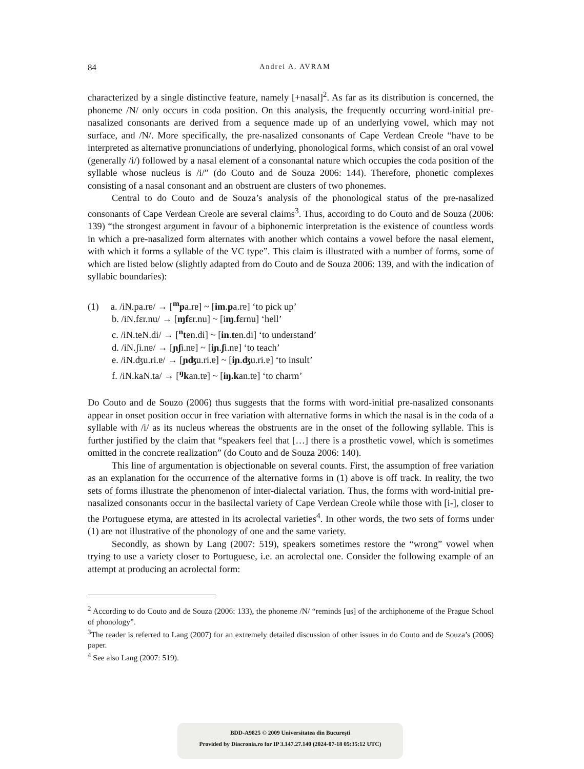84
Andrei A. AVRAM
characterized by a single distinctive feature, namely [+nasal]<sup>2</sup>. As far as its distribution is concerned, the phoneme /N/ only occurs in coda position. On this analysis, the frequently occurring word-initial pre-nasalized consonants are derived from a sequence made up of an underlying vowel, which may not surface, and /N/. More specifically, the pre-nasalized consonants of Cape Verdean Creole “have to be interpreted as alternative pronunciations of underlying, phonological forms, which consist of an oral vowel (generally /i/) followed by a nasal element of a consonantal nature which occupies the coda position of the syllable whose nucleus is /i/” (do Couto and de Souza 2006: 144). Therefore, phonetic complexes consisting of a nasal consonant and an obstruent are clusters of two phonemes.
Central to do Couto and de Souza’s analysis of the phonological status of the pre-nasalized consonants of Cape Verdean Creole are several claims<sup>3</sup>. Thus, according to do Couto and de Souza (2006: 139) “the strongest argument in favour of a biphonemic interpretation is the existence of countless words in which a pre-nasalized form alternates with another which contains a vowel before the nasal element, with which it forms a syllable of the VC type”. This claim is illustrated with a number of forms, some of which are listed below (slightly adapted from do Couto and de Souza 2006: 139, and with the indication of syllabic boundaries):
(1) a. /iN.pa.rɐ/ → [<sup>m</sup>pa.rɐ] ~ [im.pa.rɐ] ‘to pick up’
b. /iN.fɛr.nu/ → [ɱfɛr.nu] ~ [iɱ.fɛrnu] ‘hell’
c. /iN.teN.di/ → [<sup>n</sup>ten.di] ~ [in.ten.di] ‘to understand’
d. /iN.ʃi.nɐ/ → [ɲʃi.nɐ] ~ [iɲ.ʃi.nɐ] ‘to teach’
e. /iN.ʤu.ri.ɐ/ → [ɲʤu.ri.ɐ] ~ [iɲ.ʤu.ri.ɐ] ‘to insult’
f. /iN.kaN.ta/ → [<sup>ŋ</sup>kan.tɐ] ~ [iŋ.kan.tɐ] ‘to charm’
Do Couto and de Souzo (2006) thus suggests that the forms with word-initial pre-nasalized consonants appear in onset position occur in free variation with alternative forms in which the nasal is in the coda of a syllable with /i/ as its nucleus whereas the obstruents are in the onset of the following syllable. This is further justified by the claim that “speakers feel that […] there is a prosthetic vowel, which is sometimes omitted in the concrete realization” (do Couto and de Souza 2006: 140).
This line of argumentation is objectionable on several counts. First, the assumption of free variation as an explanation for the occurrence of the alternative forms in (1) above is off track. In reality, the two sets of forms illustrate the phenomenon of inter-dialectal variation. Thus, the forms with word-initial pre-nasalized consonants occur in the basilectal variety of Cape Verdean Creole while those with [i-], closer to the Portuguese etyma, are attested in its acrolectal varieties<sup>4</sup>. In other words, the two sets of forms under (1) are not illustrative of the phonology of one and the same variety.
Secondly, as shown by Lang (2007: 519), speakers sometimes restore the “wrong” vowel when trying to use a variety closer to Portuguese, i.e. an acrolectal one. Consider the following example of an attempt at producing an acrolectal form:
<sup>2</sup> According to do Couto and de Souza (2006: 133), the phoneme /N/ “reminds [us] of the archiphoneme of the Prague School of phonology”.
<sup>3</sup> The reader is referred to Lang (2007) for an extremely detailed discussion of other issues in do Couto and de Souza’s (2006) paper.
<sup>4</sup> See also Lang (2007: 519).
BDD-A9825 © 2009 Universitatea din București
Provided by Diacronia.ro for IP 3.147.27.140 (2024-07-18 05:35:12 UTC)